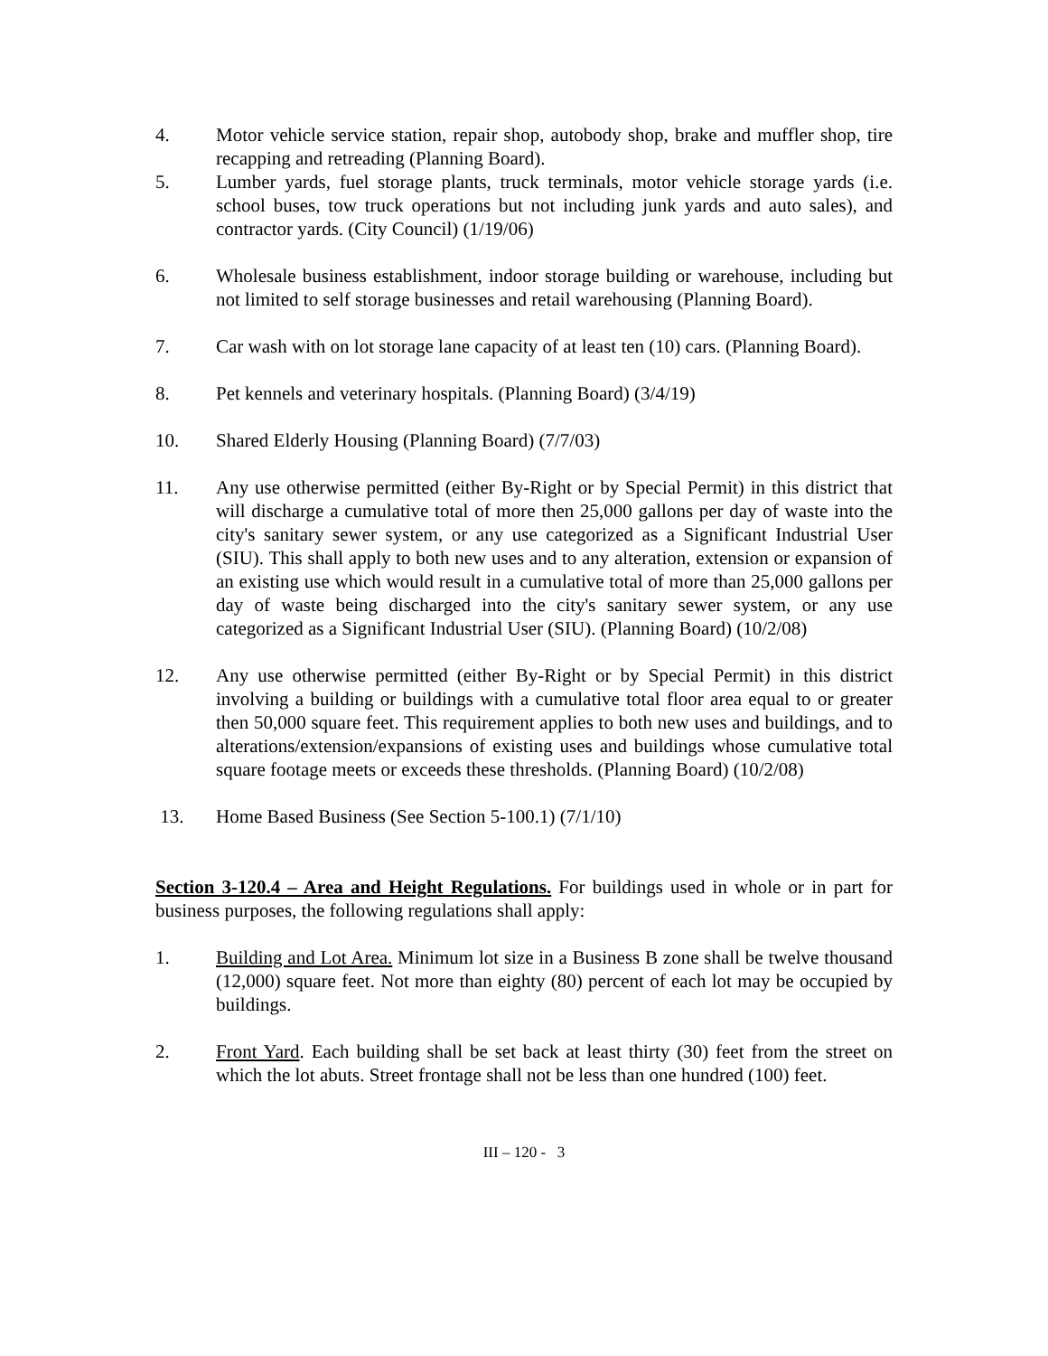4. Motor vehicle service station, repair shop, autobody shop, brake and muffler shop, tire recapping and retreading (Planning Board).
5. Lumber yards, fuel storage plants, truck terminals, motor vehicle storage yards (i.e. school buses, tow truck operations but not including junk yards and auto sales), and contractor yards. (City Council) (1/19/06)
6. Wholesale business establishment, indoor storage building or warehouse, including but not limited to self storage businesses and retail warehousing (Planning Board).
7. Car wash with on lot storage lane capacity of at least ten (10) cars. (Planning Board).
8. Pet kennels and veterinary hospitals. (Planning Board) (3/4/19)
10. Shared Elderly Housing (Planning Board) (7/7/03)
11. Any use otherwise permitted (either By-Right or by Special Permit) in this district that will discharge a cumulative total of more then 25,000 gallons per day of waste into the city's sanitary sewer system, or any use categorized as a Significant Industrial User (SIU). This shall apply to both new uses and to any alteration, extension or expansion of an existing use which would result in a cumulative total of more than 25,000 gallons per day of waste being discharged into the city's sanitary sewer system, or any use categorized as a Significant Industrial User (SIU). (Planning Board) (10/2/08)
12. Any use otherwise permitted (either By-Right or by Special Permit) in this district involving a building or buildings with a cumulative total floor area equal to or greater then 50,000 square feet. This requirement applies to both new uses and buildings, and to alterations/extension/expansions of existing uses and buildings whose cumulative total square footage meets or exceeds these thresholds. (Planning Board) (10/2/08)
13. Home Based Business (See Section 5-100.1) (7/1/10)
Section 3-120.4 – Area and Height Regulations. For buildings used in whole or in part for business purposes, the following regulations shall apply:
1. Building and Lot Area. Minimum lot size in a Business B zone shall be twelve thousand (12,000) square feet. Not more than eighty (80) percent of each lot may be occupied by buildings.
2. Front Yard. Each building shall be set back at least thirty (30) feet from the street on which the lot abuts. Street frontage shall not be less than one hundred (100) feet.
III – 120 - 3